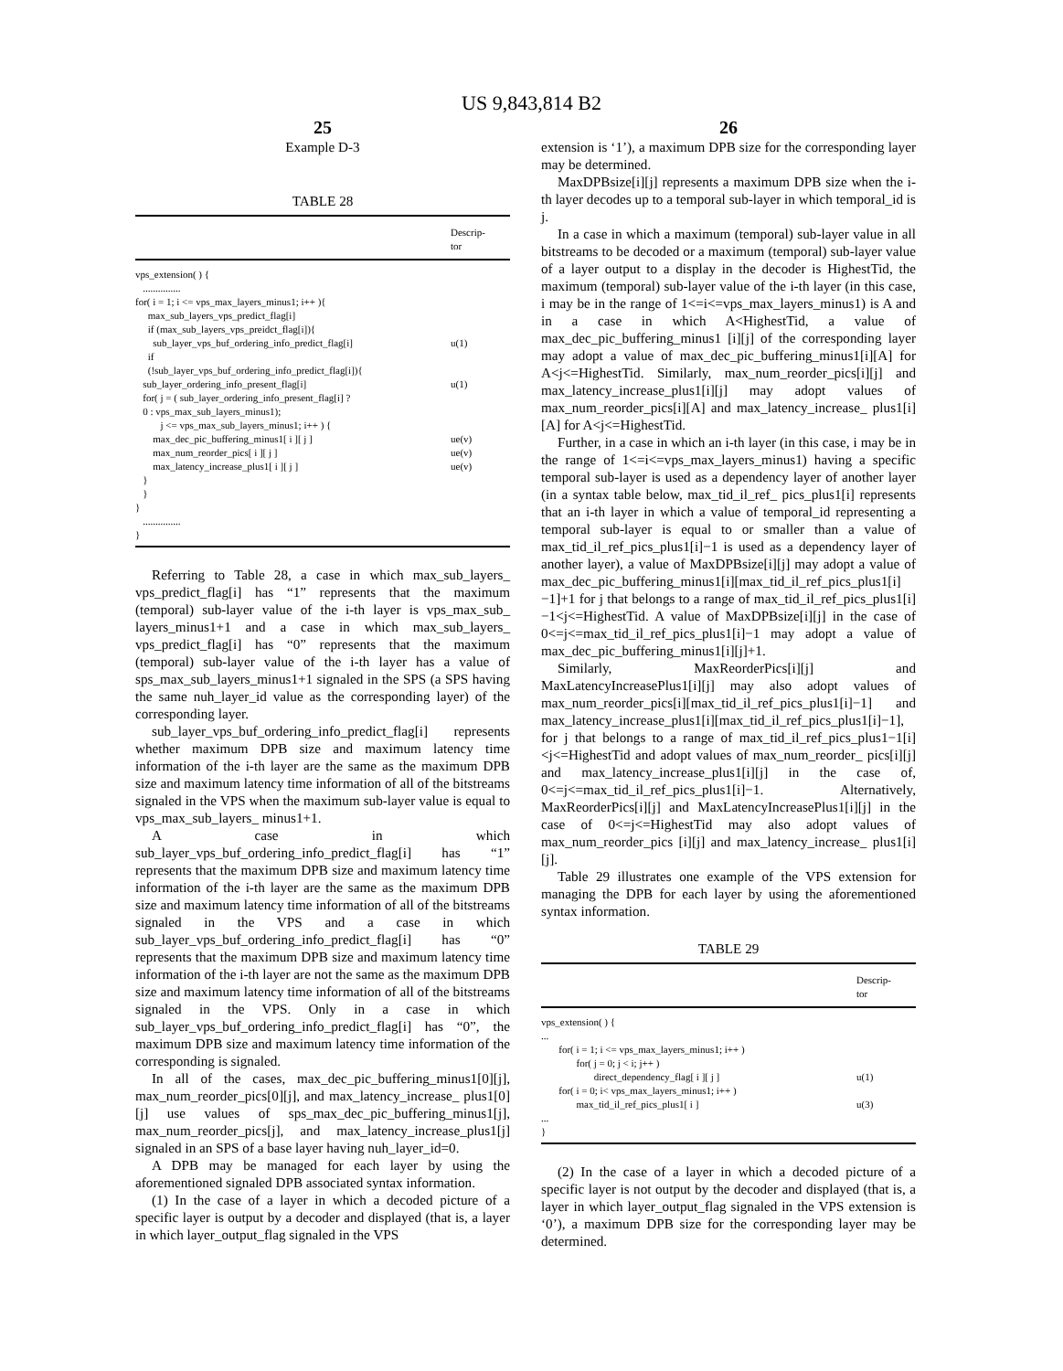US 9,843,814 B2
25
Example D-3
TABLE 28
| | Descrip- tor |
| --- | --- |
| vps_extension( ) { | |
| ............... | |
| for( i = 1; i <= vps_max_layers_minus1; i++ ){ | |
| max_sub_layers_vps_predict_flag[i] | |
| if (max_sub_layers_vps_preidct_flag[i]){ | |
| sub_layer_vps_buf_ordering_info_predict_flag[i] | u(1) |
| if (!sub_layer_vps_buf_ordering_info_predict_flag[i]){ | |
| sub_layer_ordering_info_present_flag[i] | u(1) |
| for( j = ( sub_layer_ordering_info_present_flag[i] ? 0 : vps_max_sub_layers_minus1); j <= vps_max_sub_layers_minus1; i++ ) { | |
| max_dec_pic_buffering_minus1[ i ][ j ] | ue(v) |
| max_num_reorder_pics[ i ][ j ] | ue(v) |
| max_latency_increase_plus1[ i ][ j ] | ue(v) |
| } } } ............... | |
| } | |
Referring to Table 28, a case in which max_sub_layers_ vps_predict_flag[i] has “1” represents that the maximum (temporal) sub-layer value of the i-th layer is vps_max_sub_ layers_minus1+1 and a case in which max_sub_layers_ vps_predict_flag[i] has “0” represents that the maximum (temporal) sub-layer value of the i-th layer has a value of sps_max_sub_layers_minus1+1 signaled in the SPS (a SPS having the same nuh_layer_id value as the corresponding layer) of the corresponding layer.
sub_layer_vps_buf_ordering_info_predict_flag[i] represents whether maximum DPB size and maximum latency time information of the i-th layer are the same as the maximum DPB size and maximum latency time information of all of the bitstreams signaled in the VPS when the maximum sub-layer value is equal to vps_max_sub_layers_ minus1+1.
A case in which sub_layer_vps_buf_ordering_info_predict_flag[i] has “1” represents that the maximum DPB size and maximum latency time information of the i-th layer are the same as the maximum DPB size and maximum latency time information of all of the bitstreams signaled in the VPS and a case in which sub_layer_vps_buf_ordering_info_predict_flag[i] has “0” represents that the maximum DPB size and maximum latency time information of the i-th layer are not the same as the maximum DPB size and maximum latency time information of all of the bitstreams signaled in the VPS. Only in a case in which sub_layer_vps_buf_ordering_info_predict_flag[i] has “0”, the maximum DPB size and maximum latency time information of the corresponding is signaled.
In all of the cases, max_dec_pic_buffering_minus1[0][j], max_num_reorder_pics[0][j], and max_latency_increase_ plus1[0][j] use values of sps_max_dec_pic_buffering_minus1[j], max_num_reorder_pics[j], and max_latency_increase_plus1[j] signaled in an SPS of a base layer having nuh_layer_id=0.
A DPB may be managed for each layer by using the aforementioned signaled DPB associated syntax information.
(1) In the case of a layer in which a decoded picture of a specific layer is output by a decoder and displayed (that is, a layer in which layer_output_flag signaled in the VPS
26
extension is ‘1’), a maximum DPB size for the corresponding layer may be determined.
MaxDPBsize[i][j] represents a maximum DPB size when the i-th layer decodes up to a temporal sub-layer in which temporal_id is j.
In a case in which a maximum (temporal) sub-layer value in all bitstreams to be decoded or a maximum (temporal) sub-layer value of a layer output to a display in the decoder is HighestTid, the maximum (temporal) sub-layer value of the i-th layer (in this case, i may be in the range of 1<=i<=vps_max_layers_minus1) is A and in a case in which A<HighestTid, a value of max_dec_pic_buffering_minus1 [i][j] of the corresponding layer may adopt a value of max_dec_pic_buffering_minus1[i][A] for A<j<=HighestTid. Similarly, max_num_reorder_pics[i][j] and max_latency_increase_plus1[i][j] may adopt values of max_num_reorder_pics[i][A] and max_latency_increase_ plus1[i][A] for A<j<=HighestTid.
Further, in a case in which an i-th layer (in this case, i may be in the range of 1<=i<=vps_max_layers_minus1) having a specific temporal sub-layer is used as a dependency layer of another layer (in a syntax table below, max_tid_il_ref_ pics_plus1[i] represents that an i-th layer in which a value of temporal_id representing a temporal sub-layer is equal to or smaller than a value of max_tid_il_ref_pics_plus1[i]−1 is used as a dependency layer of another layer), a value of MaxDPBsize[i][j] may adopt a value of max_dec_pic_buffering_minus1[i][max_tid_il_ref_pics_plus1[i]−1]+1 for j that belongs to a range of max_tid_il_ref_pics_plus1[i]−1<j<=HighestTid. A value of MaxDPBsize[i][j] in the case of 0<=j<=max_tid_il_ref_pics_plus1[i]−1 may adopt a value of max_dec_pic_buffering_minus1[i][j]+1.
Similarly, MaxReorderPics[i][j] and MaxLatencyIncreasePlus1[i][j] may also adopt values of max_num_reorder_pics[i][max_tid_il_ref_pics_plus1[i]−1] and max_latency_increase_plus1[i][max_tid_il_ref_pics_plus1[i]−1], for j that belongs to a range of max_tid_il_ref_pics_plus1−1[i]<j<=HighestTid and adopt values of max_num_reorder_ pics[i][j] and max_latency_increase_plus1[i][j] in the case of, 0<=j<=max_tid_il_ref_pics_plus1[i]−1. Alternatively, MaxReorderPics[i][j] and MaxLatencyIncreasePlus1[i][j] in the case of 0<=j<=HighestTid may also adopt values of max_num_reorder_pics [i][j] and max_latency_increase_ plus1[i][j].
Table 29 illustrates one example of the VPS extension for managing the DPB for each layer by using the aforementioned syntax information.
TABLE 29
| | Descrip- tor |
| --- | --- |
| vps_extension( ) { | |
| ... | |
| for( i = 1; i <= vps_max_layers_minus1; i++ ) | |
| for( j = 0; j < i; j++ ) | |
| direct_dependency_flag[ i ][ j ] | u(1) |
| for( i = 0; i< vps_max_layers_minus1; i++ ) | |
| max_tid_il_ref_pics_plus1[ i ] | u(3) |
| ... | |
| } | |
(2) In the case of a layer in which a decoded picture of a specific layer is not output by the decoder and displayed (that is, a layer in which layer_output_flag signaled in the VPS extension is ‘0’), a maximum DPB size for the corresponding layer may be determined.